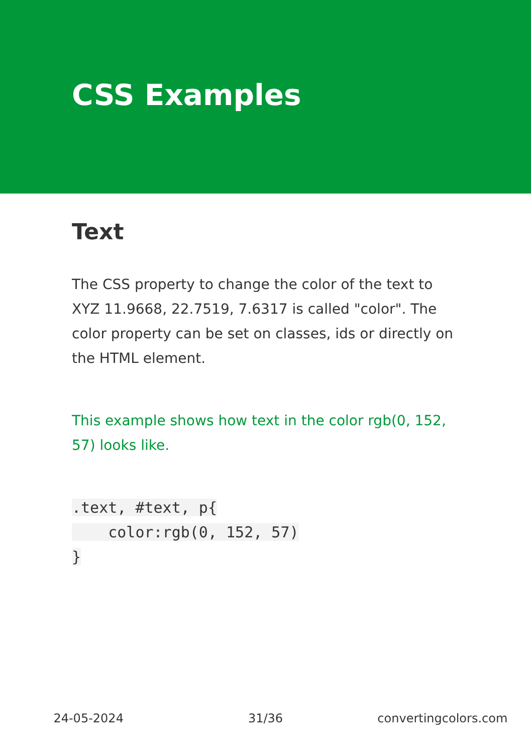CSS Examples
Text
The CSS property to change the color of the text to XYZ 11.9668, 22.7519, 7.6317 is called "color". The color property can be set on classes, ids or directly on the HTML element.
This example shows how text in the color rgb(0, 152, 57) looks like.
.text, #text, p{
    color:rgb(0, 152, 57)
}
24-05-2024 31/36 convertingcolors.com